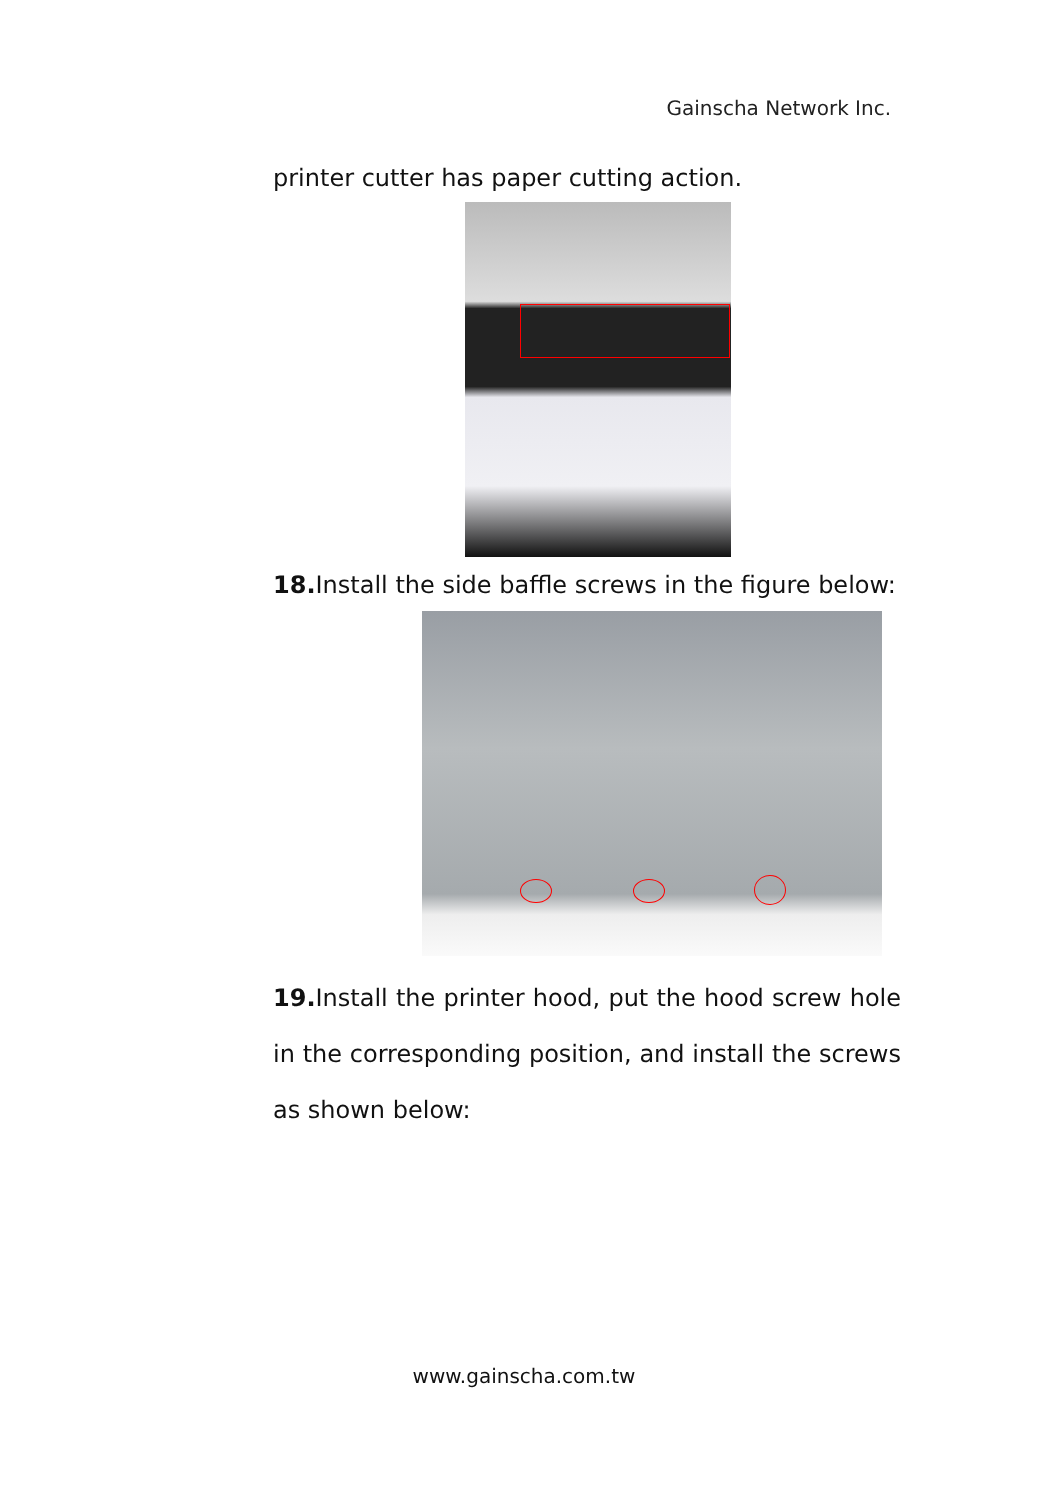Gainscha Network Inc.
printer cutter has paper cutting action.
18. Install the side baffle screws in the figure below:
19. Install the printer hood, put the hood screw hole in the corresponding position, and install the screws as shown below:
www.gainscha.com.tw